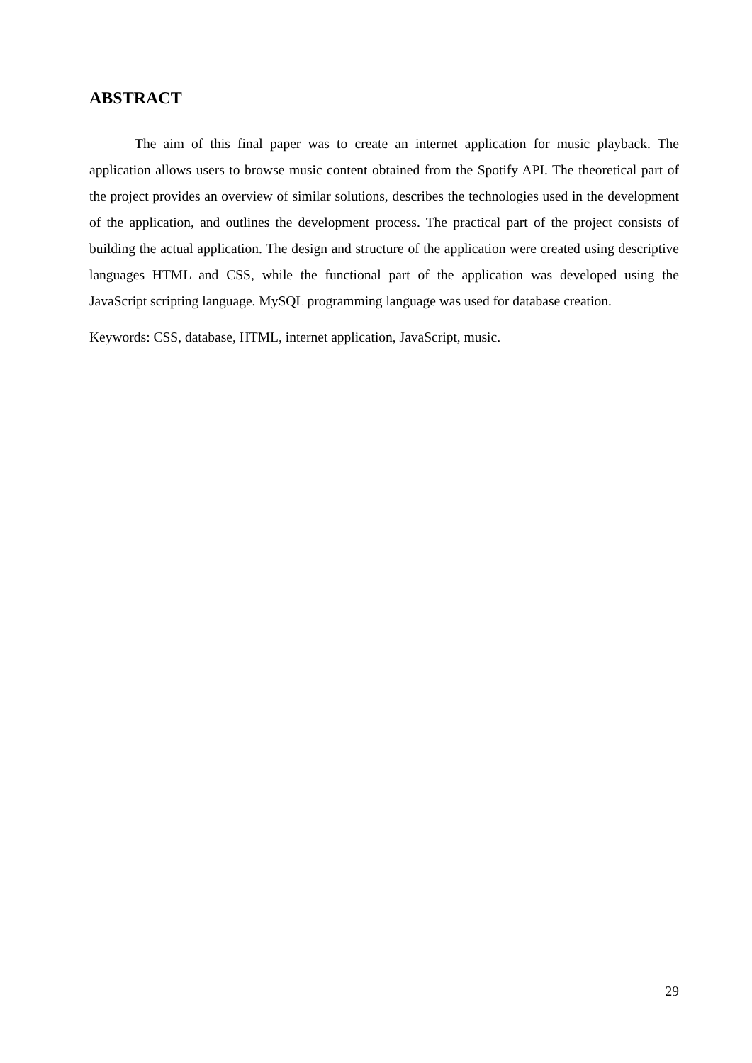ABSTRACT
The aim of this final paper was to create an internet application for music playback. The application allows users to browse music content obtained from the Spotify API. The theoretical part of the project provides an overview of similar solutions, describes the technologies used in the development of the application, and outlines the development process. The practical part of the project consists of building the actual application. The design and structure of the application were created using descriptive languages HTML and CSS, while the functional part of the application was developed using the JavaScript scripting language. MySQL programming language was used for database creation.
Keywords: CSS, database, HTML, internet application, JavaScript, music.
29